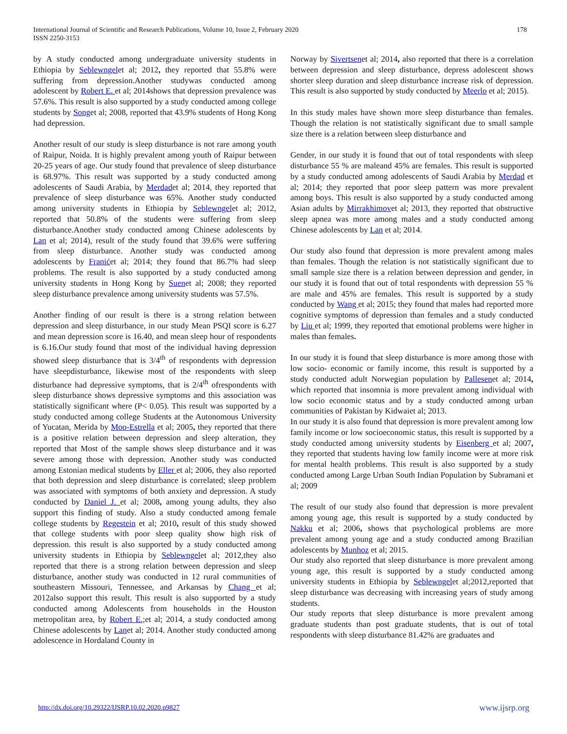International Journal of Scientific and Research Publications, Volume 10, Issue 2, February 2020
ISSN 2250-3153
178
by A study conducted among undergraduate university students in Ethiopia by Seblewngelet al; 2012, they reported that 55.8% were suffering from depression.Another studywas conducted among adolescent by Robert E. et al; 2014shows that depression prevalence was 57.6%. This result is also supported by a study conducted among college students by Songet al; 2008, reported that 43.9% students of Hong Kong had depression.
Another result of our study is sleep disturbance is not rare among youth of Raipur, Noida. It is highly prevalent among youth of Raipur between 20-25 years of age. Our study found that prevalence of sleep disturbance is 68.97%. This result was supported by a study conducted among adolescents of Saudi Arabia, by Merdadet al; 2014, they reported that prevalence of sleep disturbance was 65%. Another study conducted among university students in Ethiopia by Seblewngelet al; 2012, reported that 50.8% of the students were suffering from sleep disturbance.Another study conducted among Chinese adolescents by Lan et al; 2014), result of the study found that 39.6% were suffering from sleep disturbance. Another study was conducted among adolescents by Franićet al; 2014; they found that 86.7% had sleep problems. The result is also supported by a study conducted among university students in Hong Kong by Suenet al; 2008; they reported sleep disturbance prevalence among university students was 57.5%.
Another finding of our result is there is a strong relation between depression and sleep disturbance, in our study Mean PSQI score is 6.27 and mean depression score is 16.40, and mean sleep hour of respondents is 6.16.Our study found that most of the individual having depression showed sleep disturbance that is 3/4<sup>th</sup> of respondents with depression have sleepdisturbance, likewise most of the respondents with sleep disturbance had depressive symptoms, that is 2/4<sup>th</sup> ofrespondents with sleep disturbance shows depressive symptoms and this association was statistically significant where (P< 0.05). This result was supported by a study conducted among college Students at the Autonomous University of Yucatan, Merida by Moo-Estrella et al; 2005, they reported that there is a positive relation between depression and sleep alteration, they reported that Most of the sample shows sleep disturbance and it was severe among those with depression. Another study was conducted among Estonian medical students by Eller et al; 2006, they also reported that both depression and sleep disturbance is correlated; sleep problem was associated with symptoms of both anxiety and depression. A study conducted by Daniel J. et al; 2008, among young adults, they also support this finding of study. Also a study conducted among female college students by Regestein et al; 2010, result of this study showed that college students with poor sleep quality show high risk of depression. this result is also supported by a study conducted among university students in Ethiopia by Seblewngelet al; 2012,they also reported that there is a strong relation between depression and sleep disturbance, another study was conducted in 12 rural communities of southeastern Missouri, Tennessee, and Arkansas by Chang et al; 2012also support this result. This result is also supported by a study conducted among Adolescents from households in the Houston metropolitan area, by Robert E.; et al; 2014, a study conducted among Chinese adolescents by Lanet al; 2014. Another study conducted among adolescence in Hordaland County in
Norway by Sivertsenet al; 2014, also reported that there is a correlation between depression and sleep disturbance, depress adolescent shows shorter sleep duration and sleep disturbance increase risk of depression. This result is also supported by study conducted by Meerlo et al; 2015).
In this study males have shown more sleep disturbance than females. Though the relation is not statistically significant due to small sample size there is a relation between sleep disturbance and
Gender, in our study it is found that out of total respondents with sleep disturbance 55 % are maleand 45% are females. This result is supported by a study conducted among adolescents of Saudi Arabia by Merdad et al; 2014; they reported that poor sleep pattern was more prevalent among boys. This result is also supported by a study conducted among Asian adults by Mirrakhimovet al; 2013, they reported that obstructive sleep apnea was more among males and a study conducted among Chinese adolescents by Lan et al; 2014.
Our study also found that depression is more prevalent among males than females. Though the relation is not statistically significant due to small sample size there is a relation between depression and gender, in our study it is found that out of total respondents with depression 55 % are male and 45% are females. This result is supported by a study conducted by Wang et al; 2015; they found that males had reported more cognitive symptoms of depression than females and a study conducted by Liu et al; 1999, they reported that emotional problems were higher in males than females.
In our study it is found that sleep disturbance is more among those with low socio- economic or family income, this result is supported by a study conducted adult Norwegian population by Pallesenet al; 2014, which reported that insomnia is more prevalent among individual with low socio economic status and by a study conducted among urban communities of Pakistan by Kidwaiet al; 2013.
In our study it is also found that depression is more prevalent among low family income or low socioeconomic status, this result is supported by a study conducted among university students by Eisenberg et al; 2007, they reported that students having low family income were at more risk for mental health problems. This result is also supported by a study conducted among Large Urban South Indian Population by Subramani et al; 2009
The result of our study also found that depression is more prevalent among young age, this result is supported by a study conducted by Nakku et al; 2006, shows that psychological problems are more prevalent among young age and a study conducted among Brazilian adolescents by Munhoz et al; 2015.
Our study also reported that sleep disturbance is more prevalent among young age, this result is supported by a study conducted among university students in Ethiopia by Seblewngelet al;2012,reported that sleep disturbance was decreasing with increasing years of study among students.
Our study reports that sleep disturbance is more prevalent among graduate students than post graduate students, that is out of total respondents with sleep disturbance 81.42% are graduates and
http://dx.doi.org/10.29322/IJSRP.10.02.2020.p9827 www.ijsrp.org